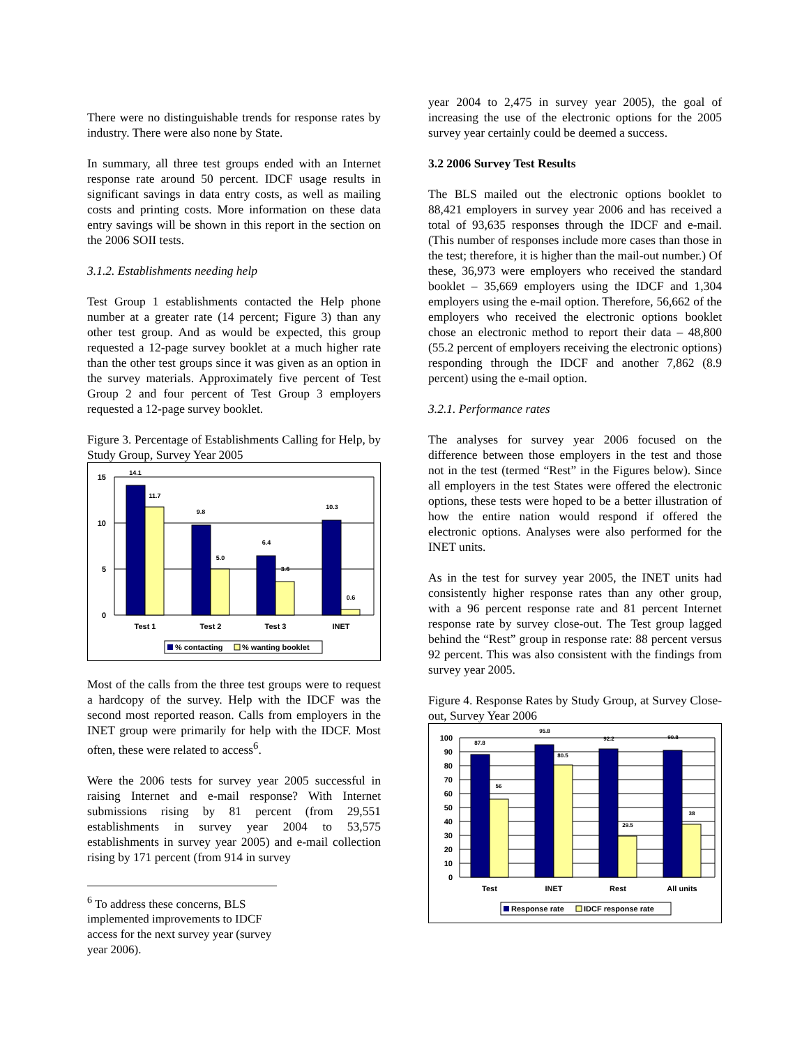There were no distinguishable trends for response rates by industry. There were also none by State.
In summary, all three test groups ended with an Internet response rate around 50 percent. IDCF usage results in significant savings in data entry costs, as well as mailing costs and printing costs. More information on these data entry savings will be shown in this report in the section on the 2006 SOII tests.
3.1.2. Establishments needing help
Test Group 1 establishments contacted the Help phone number at a greater rate (14 percent; Figure 3) than any other test group. And as would be expected, this group requested a 12-page survey booklet at a much higher rate than the other test groups since it was given as an option in the survey materials. Approximately five percent of Test Group 2 and four percent of Test Group 3 employers requested a 12-page survey booklet.
Figure 3. Percentage of Establishments Calling for Help, by Study Group, Survey Year 2005
15
10
5
0
14.1
11.7
9.8
5.0
6.4
3.6
10.3
0.6
Test 1
Test 2
Test 3
INET
% contacting
% wanting booklet
Most of the calls from the three test groups were to request a hardcopy of the survey. Help with the IDCF was the second most reported reason. Calls from employers in the INET group were primarily for help with the IDCF. Most often, these were related to access<sup>6</sup>.
Were the 2006 tests for survey year 2005 successful in raising Internet and e-mail response? With Internet submissions rising by 81 percent (from 29,551 establishments in survey year 2004 to 53,575 establishments in survey year 2005) and e-mail collection rising by 171 percent (from 914 in survey
<sup>6</sup> To address these concerns, BLS implemented improvements to IDCF access for the next survey year (survey year 2006).
year 2004 to 2,475 in survey year 2005), the goal of increasing the use of the electronic options for the 2005 survey year certainly could be deemed a success.
3.2 2006 Survey Test Results
The BLS mailed out the electronic options booklet to 88,421 employers in survey year 2006 and has received a total of 93,635 responses through the IDCF and e-mail. (This number of responses include more cases than those in the test; therefore, it is higher than the mail-out number.) Of these, 36,973 were employers who received the standard booklet – 35,669 employers using the IDCF and 1,304 employers using the e-mail option. Therefore, 56,662 of the employers who received the electronic options booklet chose an electronic method to report their data – 48,800 (55.2 percent of employers receiving the electronic options) responding through the IDCF and another 7,862 (8.9 percent) using the e-mail option.
3.2.1. Performance rates
The analyses for survey year 2006 focused on the difference between those employers in the test and those not in the test (termed “Rest” in the Figures below). Since all employers in the test States were offered the electronic options, these tests were hoped to be a better illustration of how the entire nation would respond if offered the electronic options. Analyses were also performed for the INET units.
As in the test for survey year 2005, the INET units had consistently higher response rates than any other group, with a 96 percent response rate and 81 percent Internet response rate by survey close-out. The Test group lagged behind the “Rest” group in response rate: 88 percent versus 92 percent. This was also consistent with the findings from survey year 2005.
Figure 4. Response Rates by Study Group, at Survey Close-out, Survey Year 2006
100
90
80
70
60
50
40
30
20
10
0
87.8
56
95.8
80.5
92.2
29.5
90.8
38
Test
INET
Rest
All units
Response rate
IDCF response rate